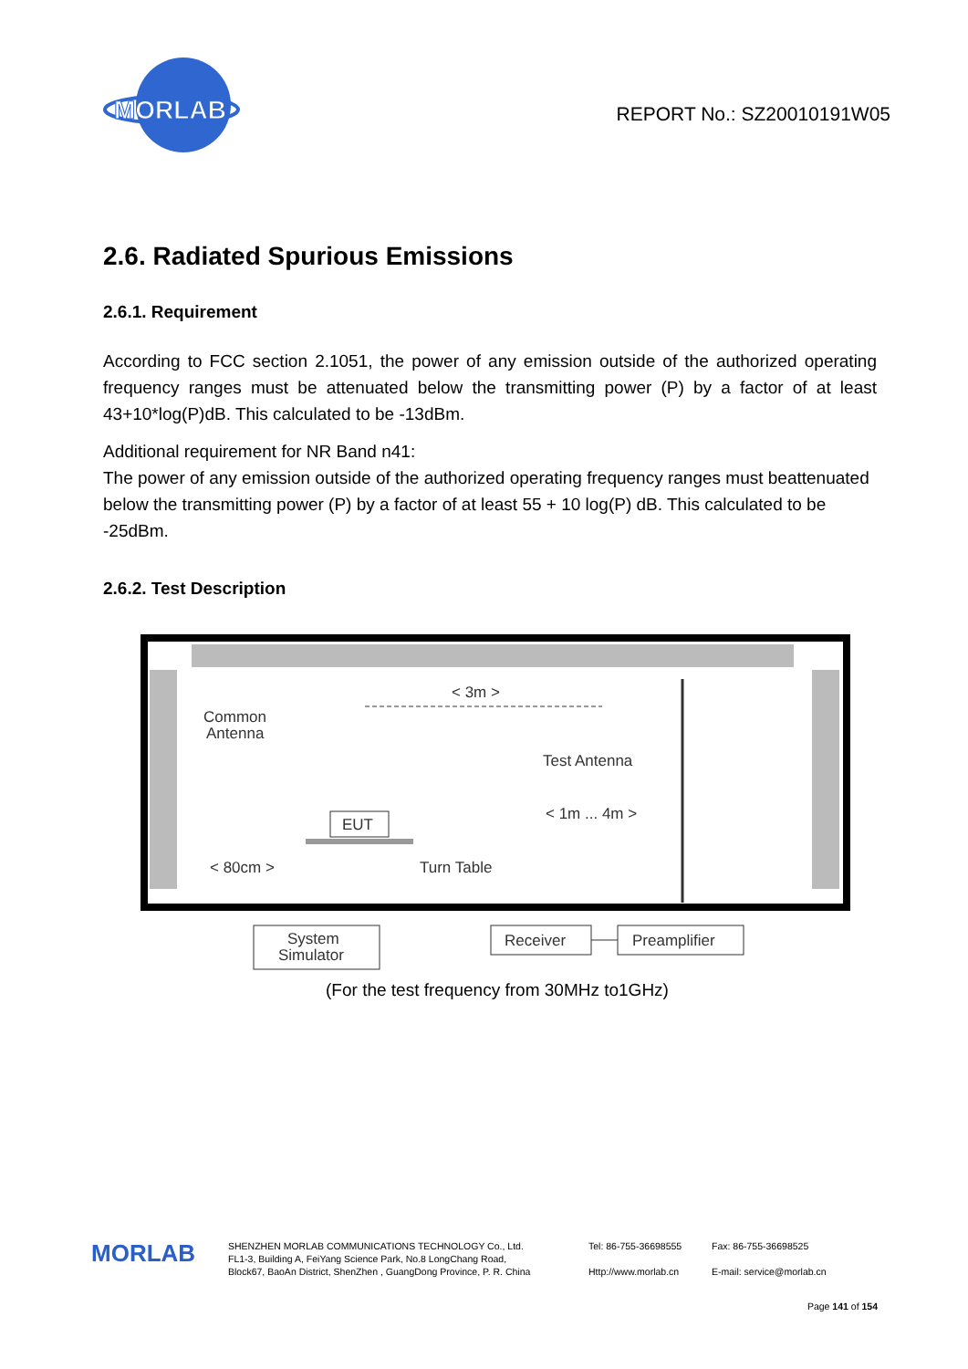MORLAB
REPORT No.: SZ20010191W05
2.6. Radiated Spurious Emissions
2.6.1. Requirement
According to FCC section 2.1051, the power of any emission outside of the authorized operating frequency ranges must be attenuated below the transmitting power (P) by a factor of at least 43+10*log(P)dB. This calculated to be -13dBm.
Additional requirement for NR Band n41:
The power of any emission outside of the authorized operating frequency ranges must beattenuated below the transmitting power (P) by a factor of at least 55 + 10 log(P) dB. This calculated to be -25dBm.
2.6.2. Test Description
Common
Antenna
< 3m >
Test Antenna
< 1m ... 4m >
EUT
< 80cm >
Turn Table
System
Simulator
Receiver
Preamplifier
(For the test frequency from 30MHz to1GHz)
MORLAB
SHENZHEN MORLAB COMMUNICATIONS TECHNOLOGY Co., Ltd.
FL1-3, Building A, FeiYang Science Park, No.8 LongChang Road,
Block67, BaoAn District, ShenZhen , GuangDong Province, P. R. China
Tel: 86-755-36698555
Http://www.morlab.cn
Fax: 86-755-36698525
E-mail: service@morlab.cn
Page 141 of 154